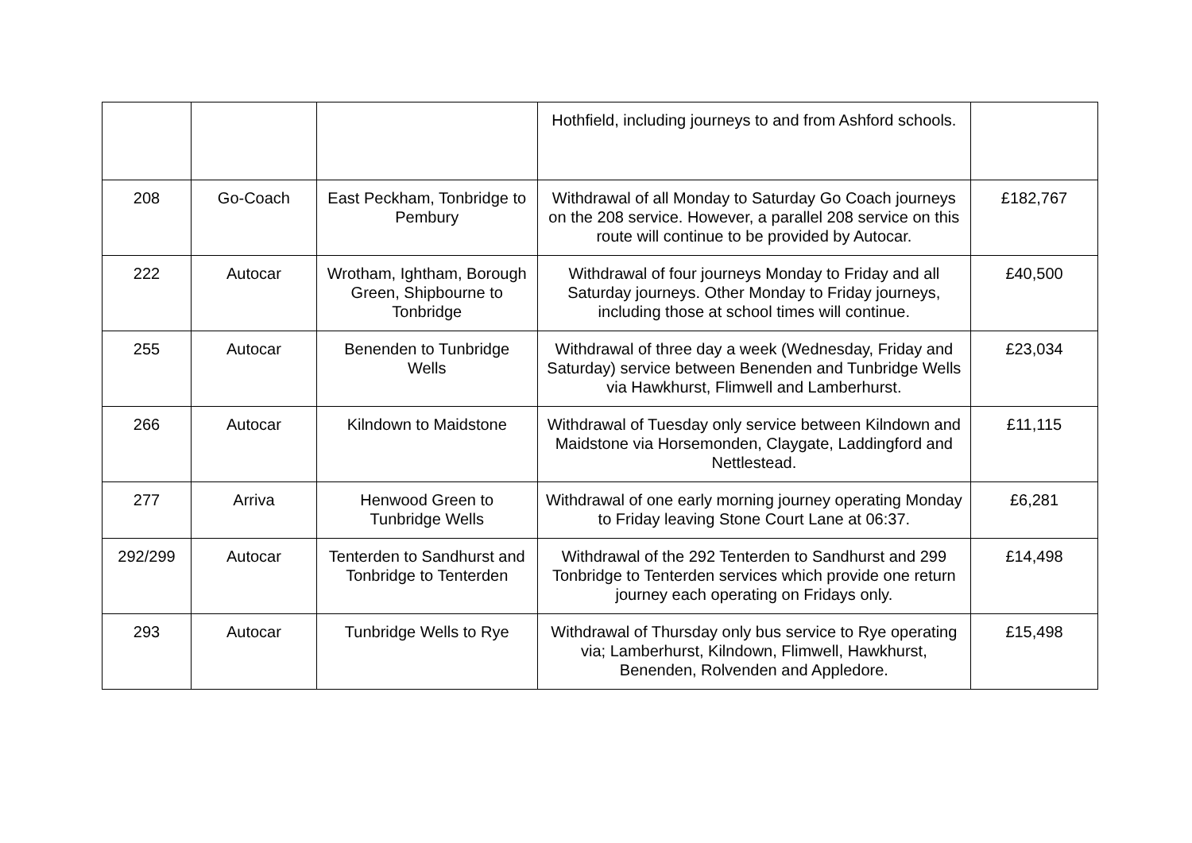| | | | Hothfield, including journeys to and from Ashford schools. | |
| 208 | Go-Coach | East Peckham, Tonbridge to Pembury | Withdrawal of all Monday to Saturday Go Coach journeys on the 208 service. However, a parallel 208 service on this route will continue to be provided by Autocar. | £182,767 |
| 222 | Autocar | Wrotham, Ightham, Borough Green, Shipbourne to Tonbridge | Withdrawal of four journeys Monday to Friday and all Saturday journeys. Other Monday to Friday journeys, including those at school times will continue. | £40,500 |
| 255 | Autocar | Benenden to Tunbridge Wells | Withdrawal of three day a week (Wednesday, Friday and Saturday) service between Benenden and Tunbridge Wells via Hawkhurst, Flimwell and Lamberhurst. | £23,034 |
| 266 | Autocar | Kilndown to Maidstone | Withdrawal of Tuesday only service between Kilndown and Maidstone via Horsemonden, Claygate, Laddingford and Nettlestead. | £11,115 |
| 277 | Arriva | Henwood Green to Tunbridge Wells | Withdrawal of one early morning journey operating Monday to Friday leaving Stone Court Lane at 06:37. | £6,281 |
| 292/299 | Autocar | Tenterden to Sandhurst and Tonbridge to Tenterden | Withdrawal of the 292 Tenterden to Sandhurst and 299 Tonbridge to Tenterden services which provide one return journey each operating on Fridays only. | £14,498 |
| 293 | Autocar | Tunbridge Wells to Rye | Withdrawal of Thursday only bus service to Rye operating via; Lamberhurst, Kilndown, Flimwell, Hawkhurst, Benenden, Rolvenden and Appledore. | £15,498 |